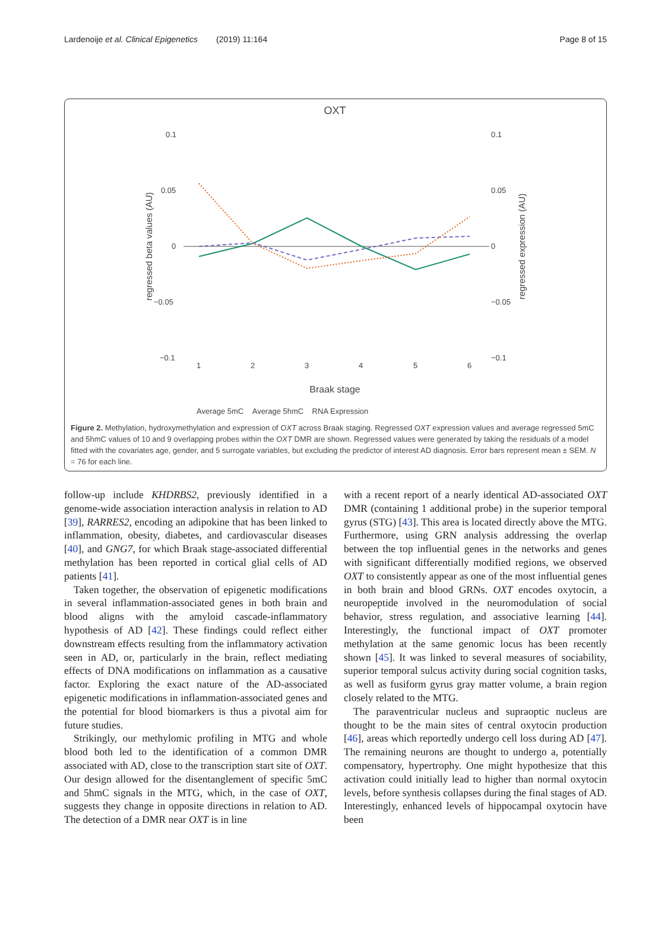Lardenoije et al. Clinical Epigenetics (2019) 11:164 Page 8 of 15
OXT
0.1
0.05
0
−0.05
−0.1
0.1
0.05
0
−0.05
−0.1
regressed beta values (AU)
regressed expression (AU)
1
2
3
4
5
6
Braak stage
Average 5mC Average 5hmC RNA Expression
Figure 2. Methylation, hydroxymethylation and expression of OXT across Braak staging. Regressed OXT expression values and average regressed 5mC and 5hmC values of 10 and 9 overlapping probes within the OXT DMR are shown. Regressed values were generated by taking the residuals of a model fitted with the covariates age, gender, and 5 surrogate variables, but excluding the predictor of interest AD diagnosis. Error bars represent mean ± SEM. N = 76 for each line.
follow-up include KHDRBS2, previously identified in a genome-wide association interaction analysis in relation to AD [39], RARRES2, encoding an adipokine that has been linked to inflammation, obesity, diabetes, and cardiovascular diseases [40], and GNG7, for which Braak stage-associated differential methylation has been reported in cortical glial cells of AD patients [41].
Taken together, the observation of epigenetic modifications in several inflammation-associated genes in both brain and blood aligns with the amyloid cascade-inflammatory hypothesis of AD [42]. These findings could reflect either downstream effects resulting from the inflammatory activation seen in AD, or, particularly in the brain, reflect mediating effects of DNA modifications on inflammation as a causative factor. Exploring the exact nature of the AD-associated epigenetic modifications in inflammation-associated genes and the potential for blood biomarkers is thus a pivotal aim for future studies.
Strikingly, our methylomic profiling in MTG and whole blood both led to the identification of a common DMR associated with AD, close to the transcription start site of OXT. Our design allowed for the disentanglement of specific 5mC and 5hmC signals in the MTG, which, in the case of OXT, suggests they change in opposite directions in relation to AD. The detection of a DMR near OXT is in line
with a recent report of a nearly identical AD-associated OXT DMR (containing 1 additional probe) in the superior temporal gyrus (STG) [43]. This area is located directly above the MTG. Furthermore, using GRN analysis addressing the overlap between the top influential genes in the networks and genes with significant differentially modified regions, we observed OXT to consistently appear as one of the most influential genes in both brain and blood GRNs. OXT encodes oxytocin, a neuropeptide involved in the neuromodulation of social behavior, stress regulation, and associative learning [44]. Interestingly, the functional impact of OXT promoter methylation at the same genomic locus has been recently shown [45]. It was linked to several measures of sociability, superior temporal sulcus activity during social cognition tasks, as well as fusiform gyrus gray matter volume, a brain region closely related to the MTG.
The paraventricular nucleus and supraoptic nucleus are thought to be the main sites of central oxytocin production [46], areas which reportedly undergo cell loss during AD [47]. The remaining neurons are thought to undergo a, potentially compensatory, hypertrophy. One might hypothesize that this activation could initially lead to higher than normal oxytocin levels, before synthesis collapses during the final stages of AD. Interestingly, enhanced levels of hippocampal oxytocin have been